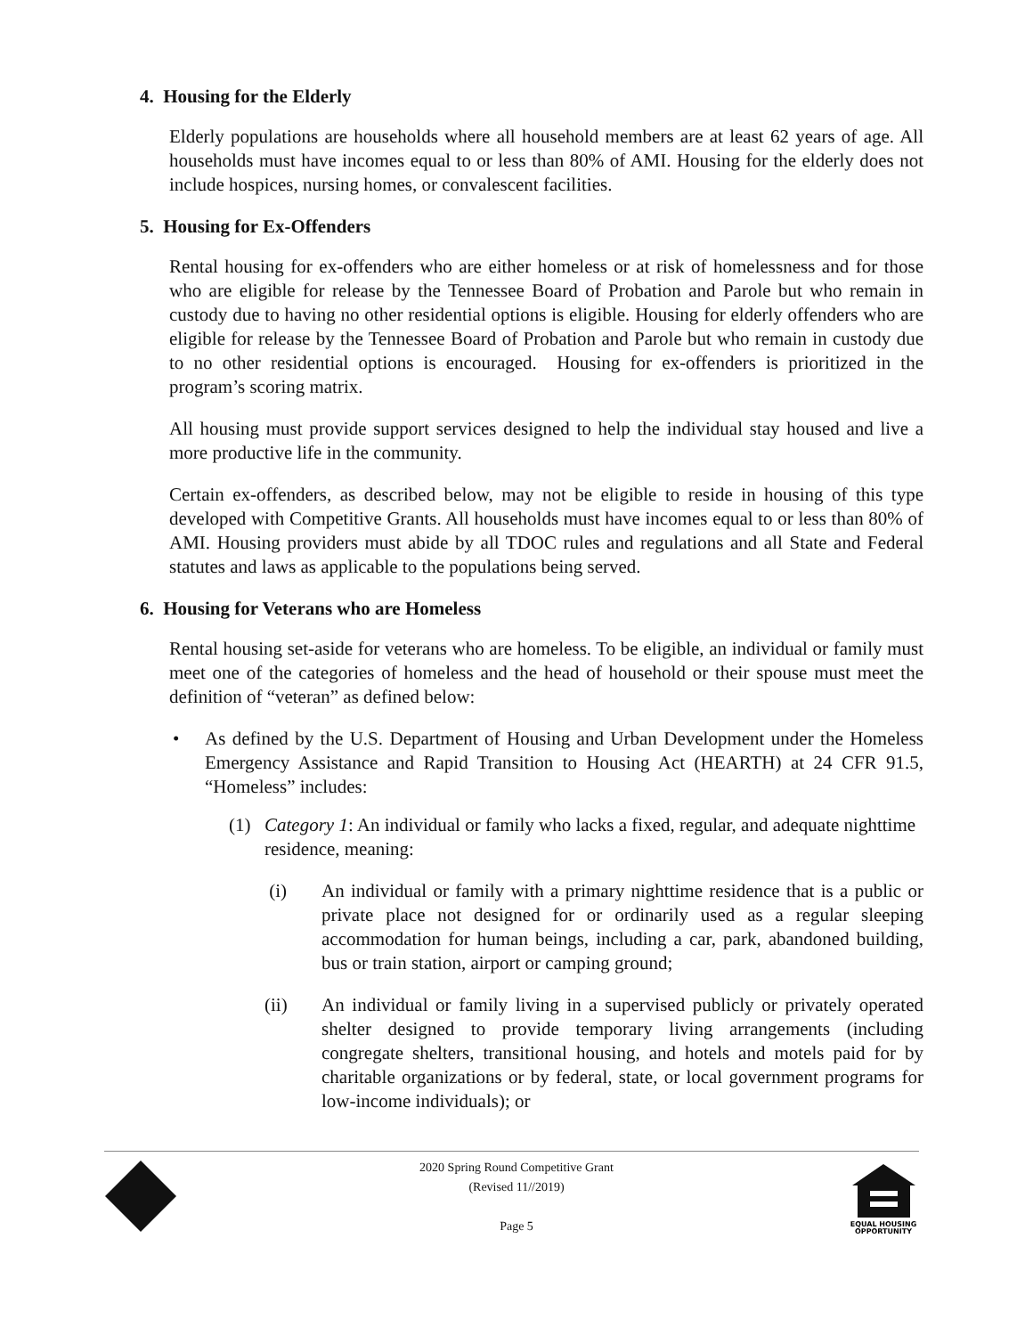4. Housing for the Elderly
Elderly populations are households where all household members are at least 62 years of age. All households must have incomes equal to or less than 80% of AMI. Housing for the elderly does not include hospices, nursing homes, or convalescent facilities.
5. Housing for Ex-Offenders
Rental housing for ex-offenders who are either homeless or at risk of homelessness and for those who are eligible for release by the Tennessee Board of Probation and Parole but who remain in custody due to having no other residential options is eligible. Housing for elderly offenders who are eligible for release by the Tennessee Board of Probation and Parole but who remain in custody due to no other residential options is encouraged. Housing for ex-offenders is prioritized in the program’s scoring matrix.
All housing must provide support services designed to help the individual stay housed and live a more productive life in the community.
Certain ex-offenders, as described below, may not be eligible to reside in housing of this type developed with Competitive Grants. All households must have incomes equal to or less than 80% of AMI. Housing providers must abide by all TDOC rules and regulations and all State and Federal statutes and laws as applicable to the populations being served.
6. Housing for Veterans who are Homeless
Rental housing set-aside for veterans who are homeless. To be eligible, an individual or family must meet one of the categories of homeless and the head of household or their spouse must meet the definition of “veteran” as defined below:
• As defined by the U.S. Department of Housing and Urban Development under the Homeless Emergency Assistance and Rapid Transition to Housing Act (HEARTH) at 24 CFR 91.5, “Homeless” includes:
(1) Category 1: An individual or family who lacks a fixed, regular, and adequate nighttime residence, meaning:
(i) An individual or family with a primary nighttime residence that is a public or private place not designed for or ordinarily used as a regular sleeping accommodation for human beings, including a car, park, abandoned building, bus or train station, airport or camping ground;
(ii) An individual or family living in a supervised publicly or privately operated shelter designed to provide temporary living arrangements (including congregate shelters, transitional housing, and hotels and motels paid for by charitable organizations or by federal, state, or local government programs for low-income individuals); or
2020 Spring Round Competitive Grant
(Revised 11//2019)
Page 5
EQUAL HOUSING
OPPORTUNITY